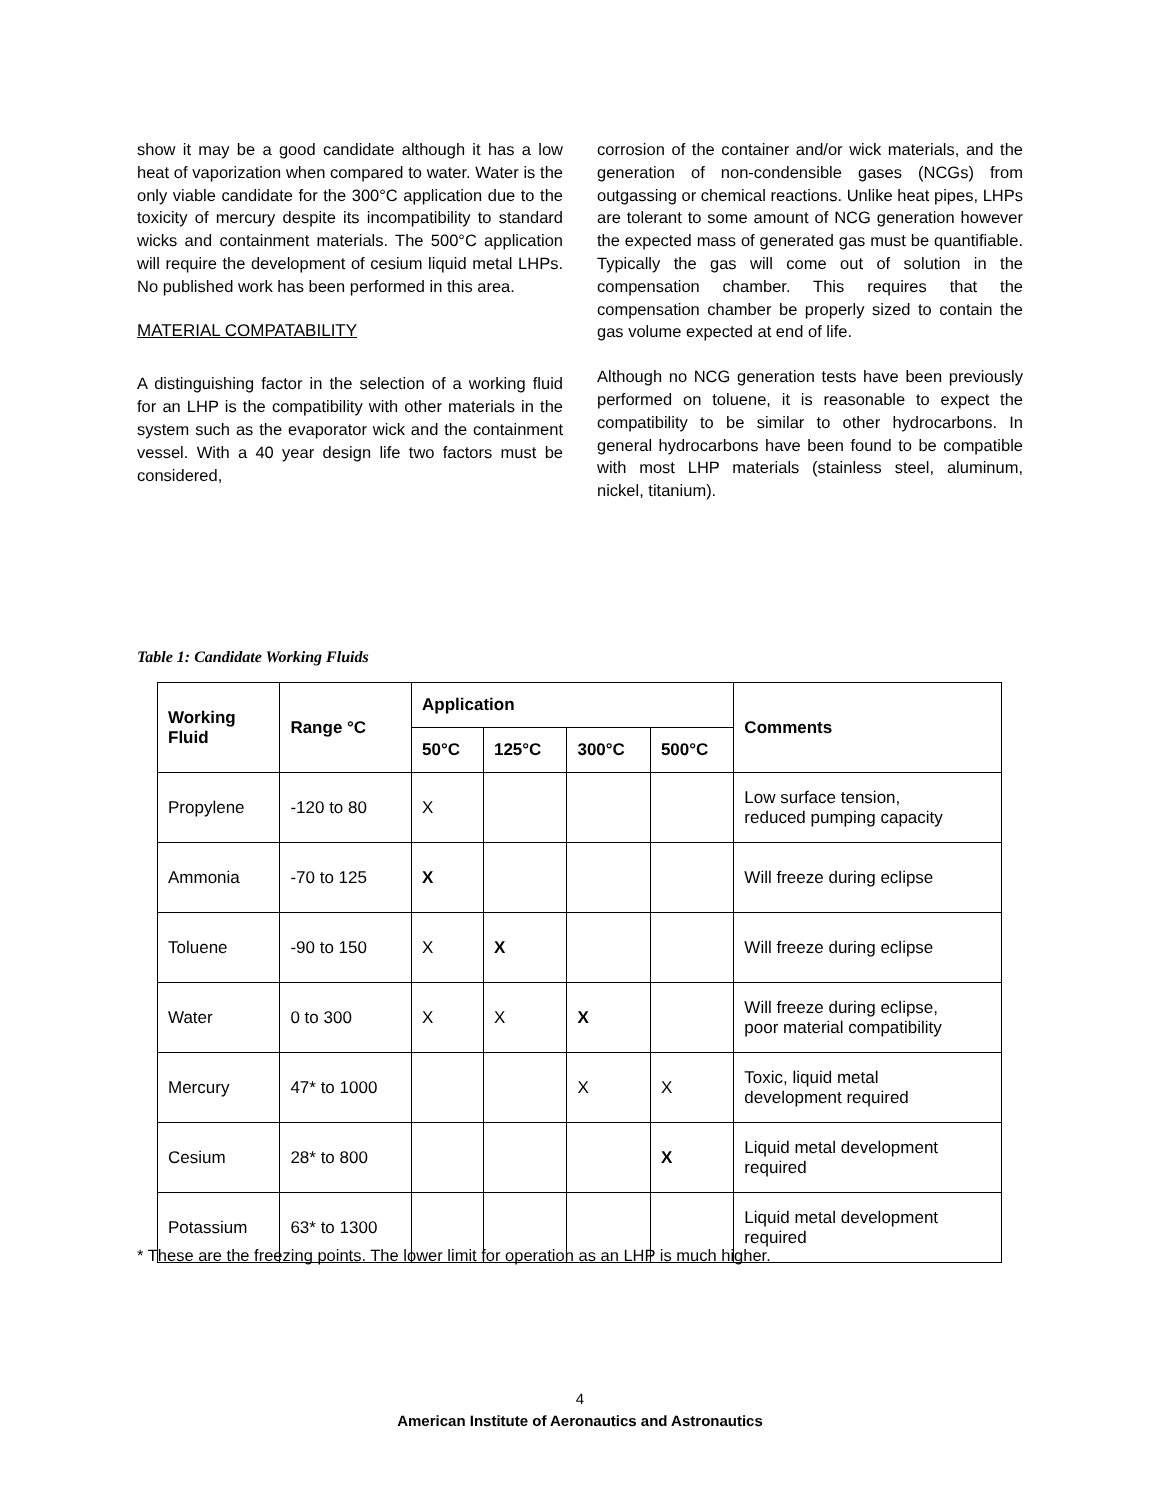show it may be a good candidate although it has a low heat of vaporization when compared to water. Water is the only viable candidate for the 300°C application due to the toxicity of mercury despite its incompatibility to standard wicks and containment materials. The 500°C application will require the development of cesium liquid metal LHPs. No published work has been performed in this area.
MATERIAL COMPATABILITY
A distinguishing factor in the selection of a working fluid for an LHP is the compatibility with other materials in the system such as the evaporator wick and the containment vessel. With a 40 year design life two factors must be considered,
corrosion of the container and/or wick materials, and the generation of non-condensible gases (NCGs) from outgassing or chemical reactions. Unlike heat pipes, LHPs are tolerant to some amount of NCG generation however the expected mass of generated gas must be quantifiable. Typically the gas will come out of solution in the compensation chamber. This requires that the compensation chamber be properly sized to contain the gas volume expected at end of life.
Although no NCG generation tests have been previously performed on toluene, it is reasonable to expect the compatibility to be similar to other hydrocarbons. In general hydrocarbons have been found to be compatible with most LHP materials (stainless steel, aluminum, nickel, titanium).
Table 1: Candidate Working Fluids
| Working Fluid | Range °C | Application | | | | Comments |
| --- | --- | --- | --- | --- | --- | --- |
| | | 50°C | 125°C | 300°C | 500°C | |
| Propylene | -120 to 80 | X | | | | Low surface tension, reduced pumping capacity |
| Ammonia | -70 to 125 | X | | | | Will freeze during eclipse |
| Toluene | -90 to 150 | X | X | | | Will freeze during eclipse |
| Water | 0 to 300 | X | X | X | | Will freeze during eclipse, poor material compatibility |
| Mercury | 47* to 1000 | | | X | X | Toxic, liquid metal development required |
| Cesium | 28* to 800 | | | | X | Liquid metal development required |
| Potassium | 63* to 1300 | | | | | Liquid metal development required |
* These are the freezing points. The lower limit for operation as an LHP is much higher.
4
American Institute of Aeronautics and Astronautics